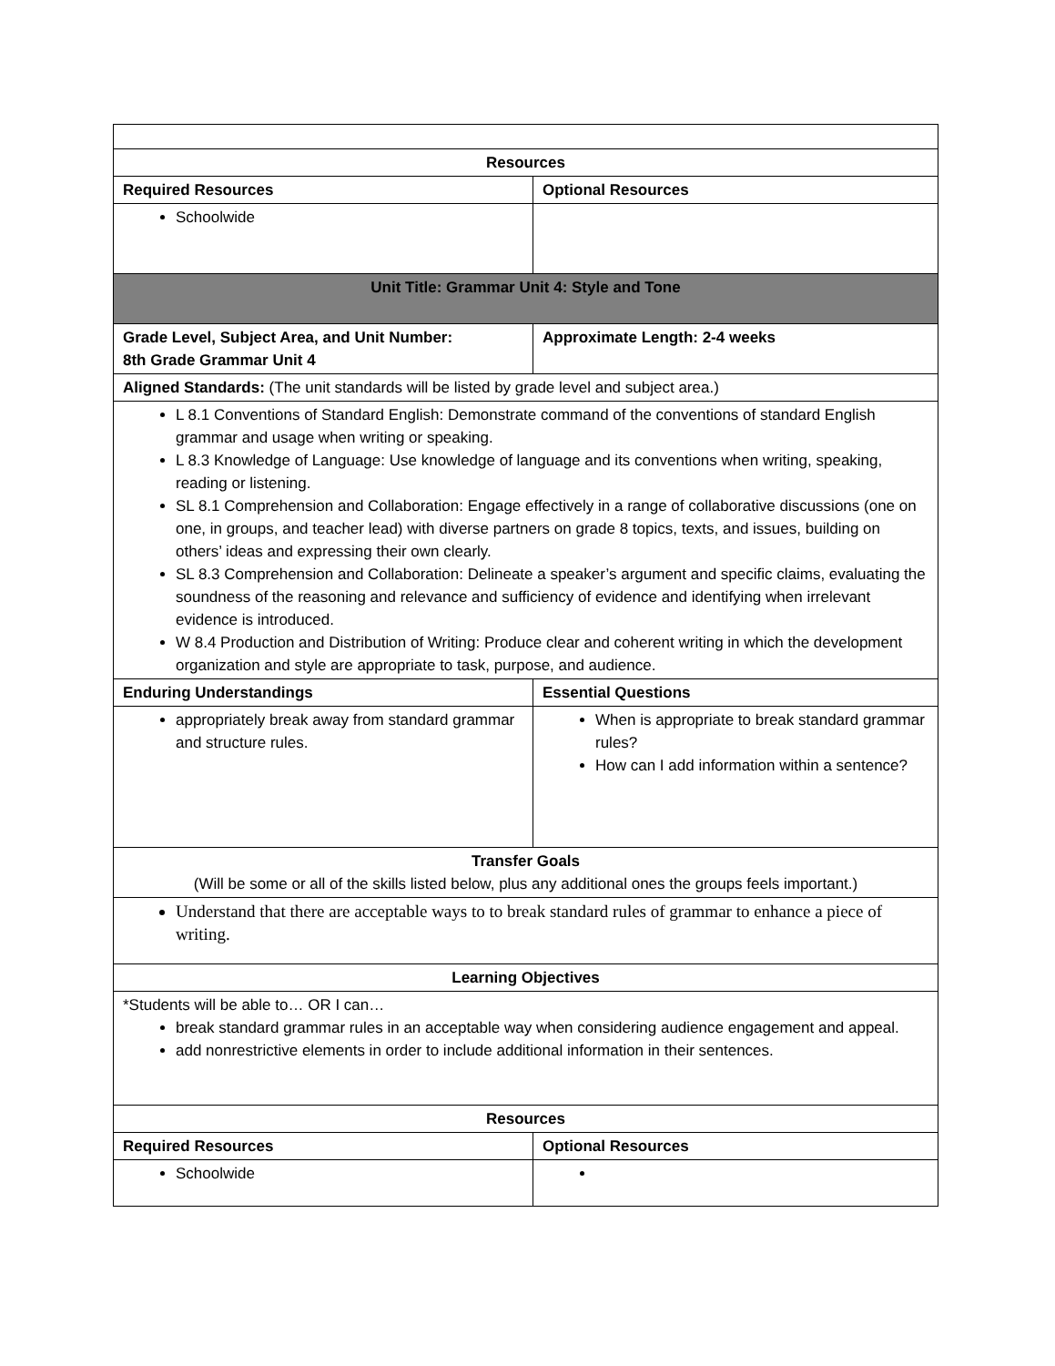| Resources | |
| --- | --- |
| Required Resources | Optional Resources |
| Schoolwide | |
| Unit Title: Grammar Unit 4: Style and Tone | |
| Grade Level, Subject Area, and Unit Number: 8th Grade Grammar Unit 4 | Approximate Length: 2-4 weeks |
| Aligned Standards: (The unit standards will be listed by grade level and subject area.) | |
| L 8.1 Conventions of Standard English: Demonstrate command of the conventions of standard English grammar and usage when writing or speaking. L 8.3 Knowledge of Language: Use knowledge of language and its conventions when writing, speaking, reading or listening. SL 8.1 Comprehension and Collaboration: Engage effectively in a range of collaborative discussions (one on one, in groups, and teacher lead) with diverse partners on grade 8 topics, texts, and issues, building on others’ ideas and expressing their own clearly. SL 8.3 Comprehension and Collaboration: Delineate a speaker’s argument and specific claims, evaluating the soundness of the reasoning and relevance and sufficiency of evidence and identifying when irrelevant evidence is introduced. W 8.4 Production and Distribution of Writing: Produce clear and coherent writing in which the development organization and style are appropriate to task, purpose, and audience. | |
| Enduring Understandings | Essential Questions |
| appropriately break away from standard grammar and structure rules. | When is appropriate to break standard grammar rules? How can I add information within a sentence? |
| Transfer Goals (Will be some or all of the skills listed below, plus any additional ones the groups feels important.) | |
| Understand that there are acceptable ways to to break standard rules of grammar to enhance a piece of writing. | |
| Learning Objectives | |
| *Students will be able to… OR I can… break standard grammar rules in an acceptable way when considering audience engagement and appeal. add nonrestrictive elements in order to include additional information in their sentences. | |
| Resources | |
| Required Resources | Optional Resources |
| Schoolwide | |